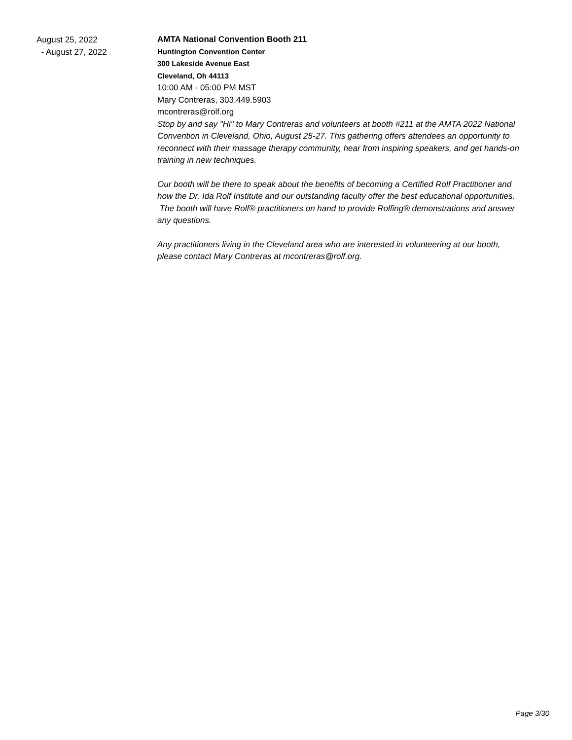August 25, 2022
- August 27, 2022
AMTA National Convention Booth 211
Huntington Convention Center
300 Lakeside Avenue East
Cleveland, Oh 44113
10:00 AM - 05:00 PM MST
Mary Contreras, 303.449.5903
mcontreras@rolf.org
Stop by and say "Hi" to Mary Contreras and volunteers at booth #211 at the AMTA 2022 National Convention in Cleveland, Ohio, August 25-27. This gathering offers attendees an opportunity to reconnect with their massage therapy community, hear from inspiring speakers, and get hands-on training in new techniques.
Our booth will be there to speak about the benefits of becoming a Certified Rolf Practitioner and how the Dr. Ida Rolf Institute and our outstanding faculty offer the best educational opportunities. The booth will have Rolf® practitioners on hand to provide Rolfing® demonstrations and answer any questions.
Any practitioners living in the Cleveland area who are interested in volunteering at our booth, please contact Mary Contreras at mcontreras@rolf.org.
Page 3/30